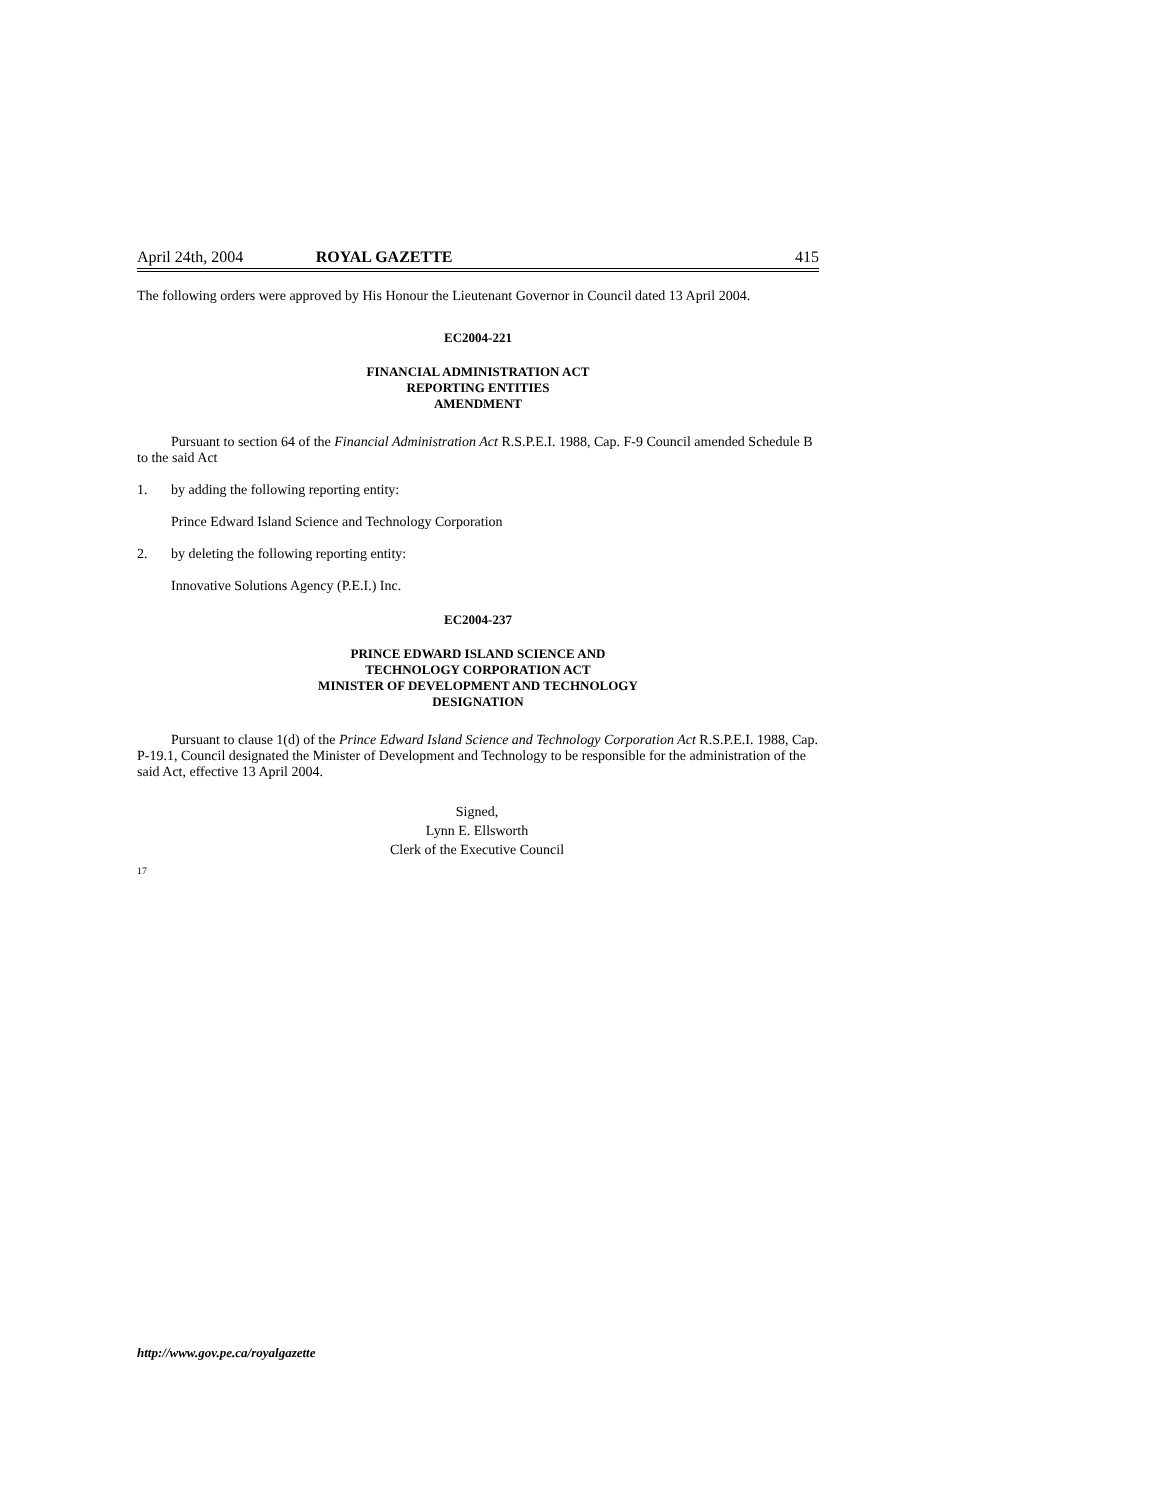April 24th, 2004 ROYAL GAZETTE 415
The following orders were approved by His Honour the Lieutenant Governor in Council dated 13 April 2004.
EC2004-221
FINANCIAL ADMINISTRATION ACT
REPORTING ENTITIES
AMENDMENT
Pursuant to section 64 of the Financial Administration Act R.S.P.E.I. 1988, Cap. F-9 Council amended Schedule B to the said Act
1. by adding the following reporting entity:
Prince Edward Island Science and Technology Corporation
2. by deleting the following reporting entity:
Innovative Solutions Agency (P.E.I.) Inc.
EC2004-237
PRINCE EDWARD ISLAND SCIENCE AND
TECHNOLOGY CORPORATION ACT
MINISTER OF DEVELOPMENT AND TECHNOLOGY
DESIGNATION
Pursuant to clause 1(d) of the Prince Edward Island Science and Technology Corporation Act R.S.P.E.I. 1988, Cap. P-19.1, Council designated the Minister of Development and Technology to be responsible for the administration of the said Act, effective 13 April 2004.
Signed,
Lynn E. Ellsworth
Clerk of the Executive Council
17
http://www.gov.pe.ca/royalgazette